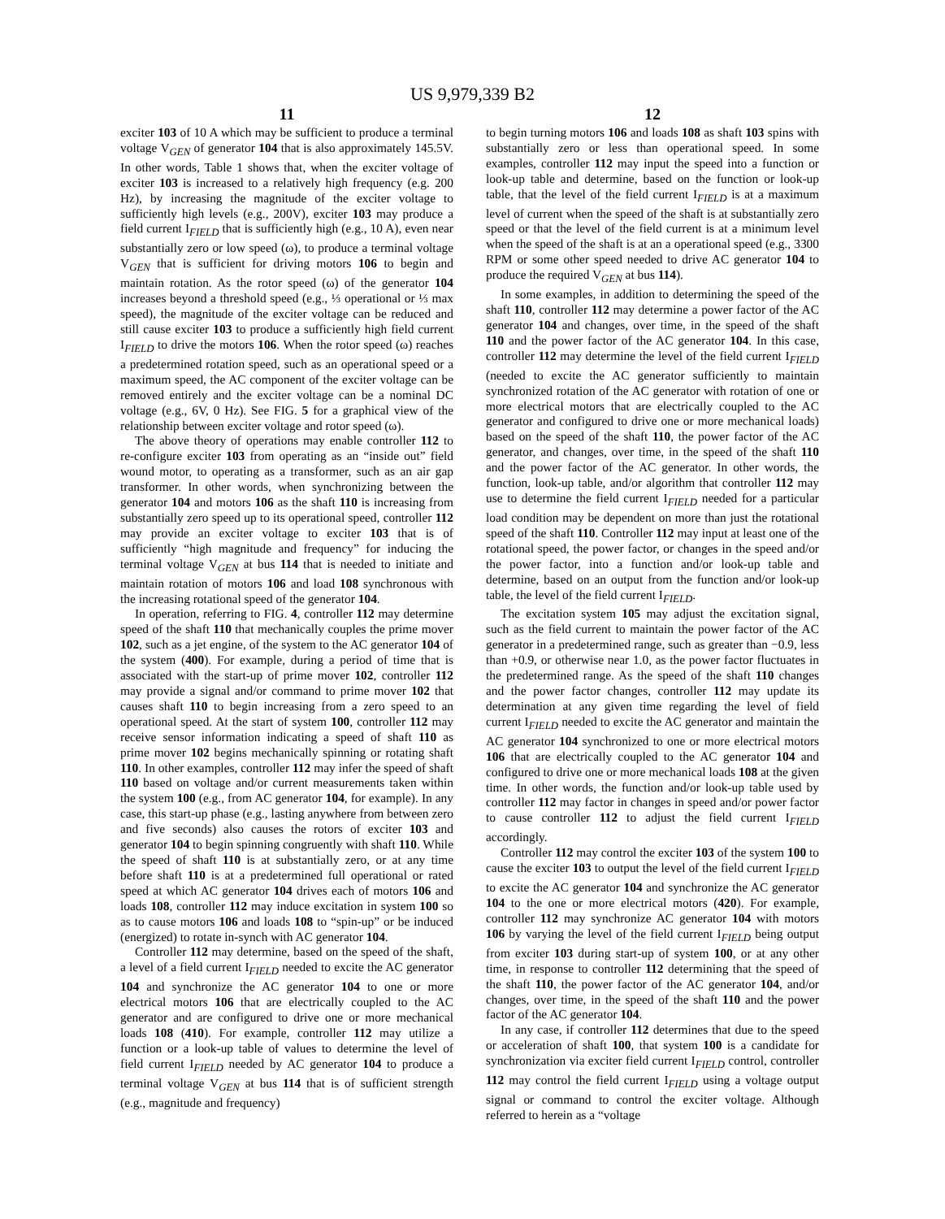US 9,979,339 B2
11
exciter 103 of 10 A which may be sufficient to produce a terminal voltage V<sub>GEN</sub> of generator 104 that is also approximately 145.5V. In other words, Table 1 shows that, when the exciter voltage of exciter 103 is increased to a relatively high frequency (e.g. 200 Hz), by increasing the magnitude of the exciter voltage to sufficiently high levels (e.g., 200V), exciter 103 may produce a field current I<sub>FIELD</sub> that is sufficiently high (e.g., 10 A), even near substantially zero or low speed (ω), to produce a terminal voltage V<sub>GEN</sub> that is sufficient for driving motors 106 to begin and maintain rotation. As the rotor speed (ω) of the generator 104 increases beyond a threshold speed (e.g., ⅓ operational or ⅓ max speed), the magnitude of the exciter voltage can be reduced and still cause exciter 103 to produce a sufficiently high field current I<sub>FIELD</sub> to drive the motors 106. When the rotor speed (ω) reaches a predetermined rotation speed, such as an operational speed or a maximum speed, the AC component of the exciter voltage can be removed entirely and the exciter voltage can be a nominal DC voltage (e.g., 6V, 0 Hz). See FIG. 5 for a graphical view of the relationship between exciter voltage and rotor speed (ω).
The above theory of operations may enable controller 112 to re-configure exciter 103 from operating as an “inside out” field wound motor, to operating as a transformer, such as an air gap transformer. In other words, when synchronizing between the generator 104 and motors 106 as the shaft 110 is increasing from substantially zero speed up to its operational speed, controller 112 may provide an exciter voltage to exciter 103 that is of sufficiently “high magnitude and frequency” for inducing the terminal voltage V<sub>GEN</sub> at bus 114 that is needed to initiate and maintain rotation of motors 106 and load 108 synchronous with the increasing rotational speed of the generator 104.
In operation, referring to FIG. 4, controller 112 may determine speed of the shaft 110 that mechanically couples the prime mover 102, such as a jet engine, of the system to the AC generator 104 of the system (400). For example, during a period of time that is associated with the start-up of prime mover 102, controller 112 may provide a signal and/or command to prime mover 102 that causes shaft 110 to begin increasing from a zero speed to an operational speed. At the start of system 100, controller 112 may receive sensor information indicating a speed of shaft 110 as prime mover 102 begins mechanically spinning or rotating shaft 110. In other examples, controller 112 may infer the speed of shaft 110 based on voltage and/or current measurements taken within the system 100 (e.g., from AC generator 104, for example). In any case, this start-up phase (e.g., lasting anywhere from between zero and five seconds) also causes the rotors of exciter 103 and generator 104 to begin spinning congruently with shaft 110. While the speed of shaft 110 is at substantially zero, or at any time before shaft 110 is at a predetermined full operational or rated speed at which AC generator 104 drives each of motors 106 and loads 108, controller 112 may induce excitation in system 100 so as to cause motors 106 and loads 108 to “spin-up” or be induced (energized) to rotate in-synch with AC generator 104.
Controller 112 may determine, based on the speed of the shaft, a level of a field current I<sub>FIELD</sub> needed to excite the AC generator 104 and synchronize the AC generator 104 to one or more electrical motors 106 that are electrically coupled to the AC generator and are configured to drive one or more mechanical loads 108 (410). For example, controller 112 may utilize a function or a look-up table of values to determine the level of field current I<sub>FIELD</sub> needed by AC generator 104 to produce a terminal voltage V<sub>GEN</sub> at bus 114 that is of sufficient strength (e.g., magnitude and frequency)
12
to begin turning motors 106 and loads 108 as shaft 103 spins with substantially zero or less than operational speed. In some examples, controller 112 may input the speed into a function or look-up table and determine, based on the function or look-up table, that the level of the field current I<sub>FIELD</sub> is at a maximum level of current when the speed of the shaft is at substantially zero speed or that the level of the field current is at a minimum level when the speed of the shaft is at an a operational speed (e.g., 3300 RPM or some other speed needed to drive AC generator 104 to produce the required V<sub>GEN</sub> at bus 114).
In some examples, in addition to determining the speed of the shaft 110, controller 112 may determine a power factor of the AC generator 104 and changes, over time, in the speed of the shaft 110 and the power factor of the AC generator 104. In this case, controller 112 may determine the level of the field current I<sub>FIELD</sub> (needed to excite the AC generator sufficiently to maintain synchronized rotation of the AC generator with rotation of one or more electrical motors that are electrically coupled to the AC generator and configured to drive one or more mechanical loads) based on the speed of the shaft 110, the power factor of the AC generator, and changes, over time, in the speed of the shaft 110 and the power factor of the AC generator. In other words, the function, look-up table, and/or algorithm that controller 112 may use to determine the field current I<sub>FIELD</sub> needed for a particular load condition may be dependent on more than just the rotational speed of the shaft 110. Controller 112 may input at least one of the rotational speed, the power factor, or changes in the speed and/or the power factor, into a function and/or look-up table and determine, based on an output from the function and/or look-up table, the level of the field current I<sub>FIELD</sub>.
The excitation system 105 may adjust the excitation signal, such as the field current to maintain the power factor of the AC generator in a predetermined range, such as greater than −0.9, less than +0.9, or otherwise near 1.0, as the power factor fluctuates in the predetermined range. As the speed of the shaft 110 changes and the power factor changes, controller 112 may update its determination at any given time regarding the level of field current I<sub>FIELD</sub> needed to excite the AC generator and maintain the AC generator 104 synchronized to one or more electrical motors 106 that are electrically coupled to the AC generator 104 and configured to drive one or more mechanical loads 108 at the given time. In other words, the function and/or look-up table used by controller 112 may factor in changes in speed and/or power factor to cause controller 112 to adjust the field current I<sub>FIELD</sub> accordingly.
Controller 112 may control the exciter 103 of the system 100 to cause the exciter 103 to output the level of the field current I<sub>FIELD</sub> to excite the AC generator 104 and synchronize the AC generator 104 to the one or more electrical motors (420). For example, controller 112 may synchronize AC generator 104 with motors 106 by varying the level of the field current I<sub>FIELD</sub> being output from exciter 103 during start-up of system 100, or at any other time, in response to controller 112 determining that the speed of the shaft 110, the power factor of the AC generator 104, and/or changes, over time, in the speed of the shaft 110 and the power factor of the AC generator 104.
In any case, if controller 112 determines that due to the speed or acceleration of shaft 100, that system 100 is a candidate for synchronization via exciter field current I<sub>FIELD</sub> control, controller 112 may control the field current I<sub>FIELD</sub> using a voltage output signal or command to control the exciter voltage. Although referred to herein as a “voltage